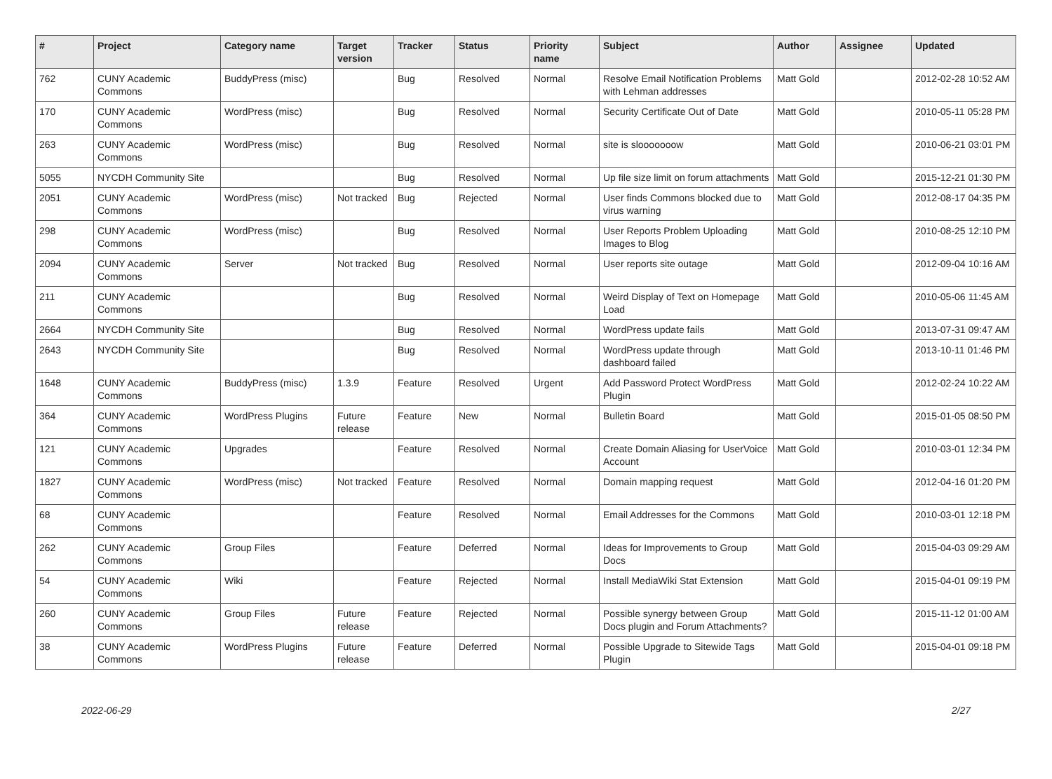| # | Project | Category name | Target version | Tracker | Status | Priority name | Subject | Author | Assignee | Updated |
| --- | --- | --- | --- | --- | --- | --- | --- | --- | --- | --- |
| 762 | CUNY Academic Commons | BuddyPress (misc) | | Bug | Resolved | Normal | Resolve Email Notification Problems with Lehman addresses | Matt Gold | | 2012-02-28 10:52 AM |
| 170 | CUNY Academic Commons | WordPress (misc) | | Bug | Resolved | Normal | Security Certificate Out of Date | Matt Gold | | 2010-05-11 05:28 PM |
| 263 | CUNY Academic Commons | WordPress (misc) | | Bug | Resolved | Normal | site is slooooooow | Matt Gold | | 2010-06-21 03:01 PM |
| 5055 | NYCDH Community Site | | | Bug | Resolved | Normal | Up file size limit on forum attachments | Matt Gold | | 2015-12-21 01:30 PM |
| 2051 | CUNY Academic Commons | WordPress (misc) | Not tracked | Bug | Rejected | Normal | User finds Commons blocked due to virus warning | Matt Gold | | 2012-08-17 04:35 PM |
| 298 | CUNY Academic Commons | WordPress (misc) | | Bug | Resolved | Normal | User Reports Problem Uploading Images to Blog | Matt Gold | | 2010-08-25 12:10 PM |
| 2094 | CUNY Academic Commons | Server | Not tracked | Bug | Resolved | Normal | User reports site outage | Matt Gold | | 2012-09-04 10:16 AM |
| 211 | CUNY Academic Commons | | | Bug | Resolved | Normal | Weird Display of Text on Homepage Load | Matt Gold | | 2010-05-06 11:45 AM |
| 2664 | NYCDH Community Site | | | Bug | Resolved | Normal | WordPress update fails | Matt Gold | | 2013-07-31 09:47 AM |
| 2643 | NYCDH Community Site | | | Bug | Resolved | Normal | WordPress update through dashboard failed | Matt Gold | | 2013-10-11 01:46 PM |
| 1648 | CUNY Academic Commons | BuddyPress (misc) | 1.3.9 | Feature | Resolved | Urgent | Add Password Protect WordPress Plugin | Matt Gold | | 2012-02-24 10:22 AM |
| 364 | CUNY Academic Commons | WordPress Plugins | Future release | Feature | New | Normal | Bulletin Board | Matt Gold | | 2015-01-05 08:50 PM |
| 121 | CUNY Academic Commons | Upgrades | | Feature | Resolved | Normal | Create Domain Aliasing for UserVoice Account | Matt Gold | | 2010-03-01 12:34 PM |
| 1827 | CUNY Academic Commons | WordPress (misc) | Not tracked | Feature | Resolved | Normal | Domain mapping request | Matt Gold | | 2012-04-16 01:20 PM |
| 68 | CUNY Academic Commons | | | Feature | Resolved | Normal | Email Addresses for the Commons | Matt Gold | | 2010-03-01 12:18 PM |
| 262 | CUNY Academic Commons | Group Files | | Feature | Deferred | Normal | Ideas for Improvements to Group Docs | Matt Gold | | 2015-04-03 09:29 AM |
| 54 | CUNY Academic Commons | Wiki | | Feature | Rejected | Normal | Install MediaWiki Stat Extension | Matt Gold | | 2015-04-01 09:19 PM |
| 260 | CUNY Academic Commons | Group Files | Future release | Feature | Rejected | Normal | Possible synergy between Group Docs plugin and Forum Attachments? | Matt Gold | | 2015-11-12 01:00 AM |
| 38 | CUNY Academic Commons | WordPress Plugins | Future release | Feature | Deferred | Normal | Possible Upgrade to Sitewide Tags Plugin | Matt Gold | | 2015-04-01 09:18 PM |
2022-06-29 2/27